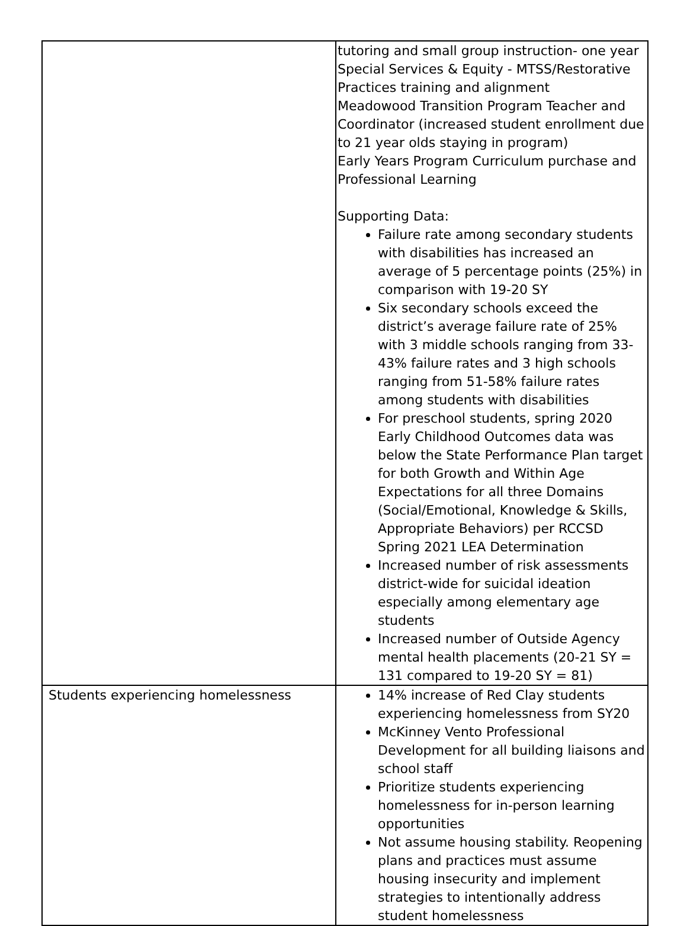| | tutoring and small group instruction- one year Special Services & Equity - MTSS/Restorative Practices training and alignment Meadowood Transition Program Teacher and Coordinator (increased student enrollment due to 21 year olds staying in program) Early Years Program Curriculum purchase and Professional Learning Supporting Data: Failure rate among secondary students with disabilities has increased an average of 5 percentage points (25%) in comparison with 19-20 SY Six secondary schools exceed the district’s average failure rate of 25% with 3 middle schools ranging from 33-43% failure rates and 3 high schools ranging from 51-58% failure rates among students with disabilities For preschool students, spring 2020 Early Childhood Outcomes data was below the State Performance Plan target for both Growth and Within Age Expectations for all three Domains (Social/Emotional, Knowledge & Skills, Appropriate Behaviors) per RCCSD Spring 2021 LEA Determination Increased number of risk assessments district-wide for suicidal ideation especially among elementary age students Increased number of Outside Agency mental health placements (20-21 SY = 131 compared to 19-20 SY = 81) |
| Students experiencing homelessness | 14% increase of Red Clay students experiencing homelessness from SY20 McKinney Vento Professional Development for all building liaisons and school staff Prioritize students experiencing homelessness for in-person learning opportunities Not assume housing stability. Reopening plans and practices must assume housing insecurity and implement strategies to intentionally address student homelessness |